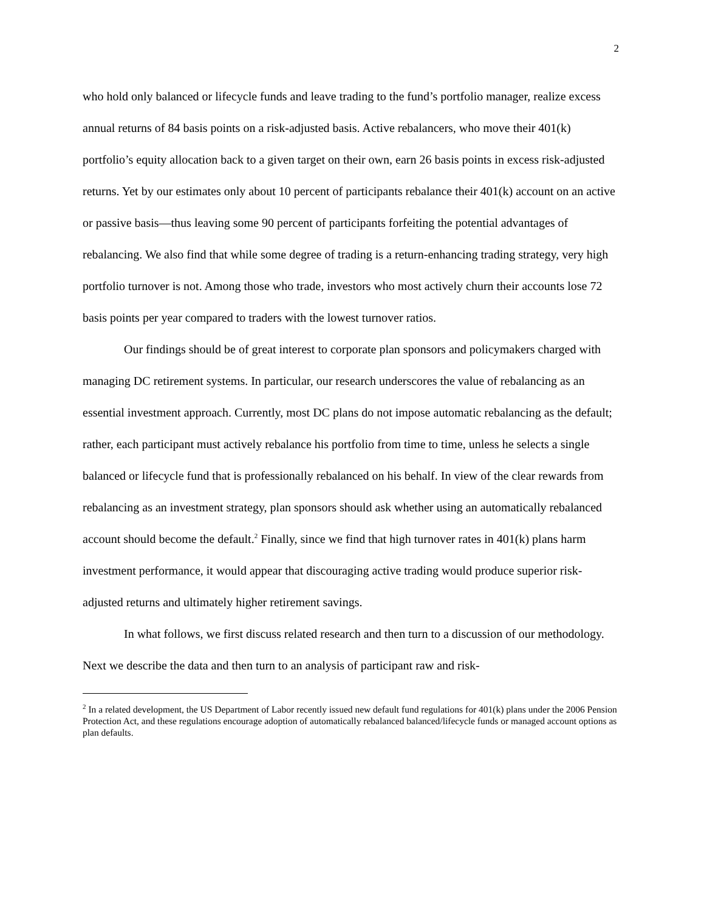2
who hold only balanced or lifecycle funds and leave trading to the fund’s portfolio manager, realize excess annual returns of 84 basis points on a risk-adjusted basis. Active rebalancers, who move their 401(k) portfolio’s equity allocation back to a given target on their own, earn 26 basis points in excess risk-adjusted returns. Yet by our estimates only about 10 percent of participants rebalance their 401(k) account on an active or passive basis—thus leaving some 90 percent of participants forfeiting the potential advantages of rebalancing. We also find that while some degree of trading is a return-enhancing trading strategy, very high portfolio turnover is not. Among those who trade, investors who most actively churn their accounts lose 72 basis points per year compared to traders with the lowest turnover ratios.
Our findings should be of great interest to corporate plan sponsors and policymakers charged with managing DC retirement systems. In particular, our research underscores the value of rebalancing as an essential investment approach. Currently, most DC plans do not impose automatic rebalancing as the default; rather, each participant must actively rebalance his portfolio from time to time, unless he selects a single balanced or lifecycle fund that is professionally rebalanced on his behalf. In view of the clear rewards from rebalancing as an investment strategy, plan sponsors should ask whether using an automatically rebalanced account should become the default.<sup>2</sup> Finally, since we find that high turnover rates in 401(k) plans harm investment performance, it would appear that discouraging active trading would produce superior risk-adjusted returns and ultimately higher retirement savings.
In what follows, we first discuss related research and then turn to a discussion of our methodology. Next we describe the data and then turn to an analysis of participant raw and risk-
<sup>2</sup> In a related development, the US Department of Labor recently issued new default fund regulations for 401(k) plans under the 2006 Pension Protection Act, and these regulations encourage adoption of automatically rebalanced balanced/lifecycle funds or managed account options as plan defaults.